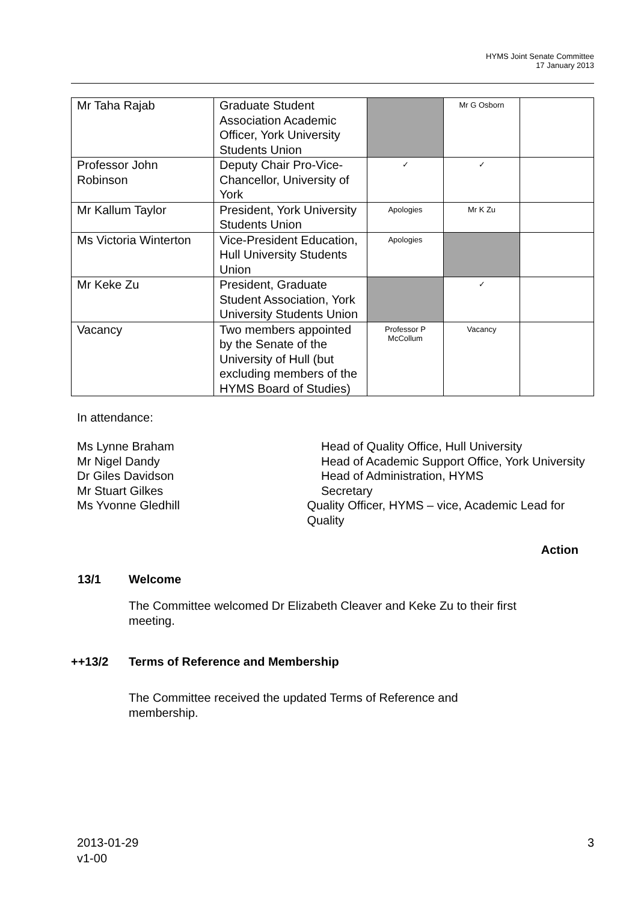HYMS Joint Senate Committee
17 January 2013
| Mr Taha Rajab | Graduate Student Association Academic Officer, York University Students Union | | Mr G Osborn | |
| Professor John Robinson | Deputy Chair Pro-Vice-Chancellor, University of York | ✓ | ✓ | |
| Mr Kallum Taylor | President, York University Students Union | Apologies | Mr K Zu | |
| Ms Victoria Winterton | Vice-President Education, Hull University Students Union | Apologies | | |
| Mr Keke Zu | President, Graduate Student Association, York University Students Union | | ✓ | |
| Vacancy | Two members appointed by the Senate of the University of Hull (but excluding members of the HYMS Board of Studies) | Professor P McCollum | Vacancy | |
In attendance:
Ms Lynne Braham Head of Quality Office, Hull University
Mr Nigel Dandy Head of Academic Support Office, York University
Dr Giles Davidson Head of Administration, HYMS
Mr Stuart Gilkes Secretary
Ms Yvonne Gledhill Quality Officer, HYMS – vice, Academic Lead for Quality
Action
13/1 Welcome
The Committee welcomed Dr Elizabeth Cleaver and Keke Zu to their first meeting.
++13/2 Terms of Reference and Membership
The Committee received the updated Terms of Reference and membership.
2013-01-29
v1-00
3